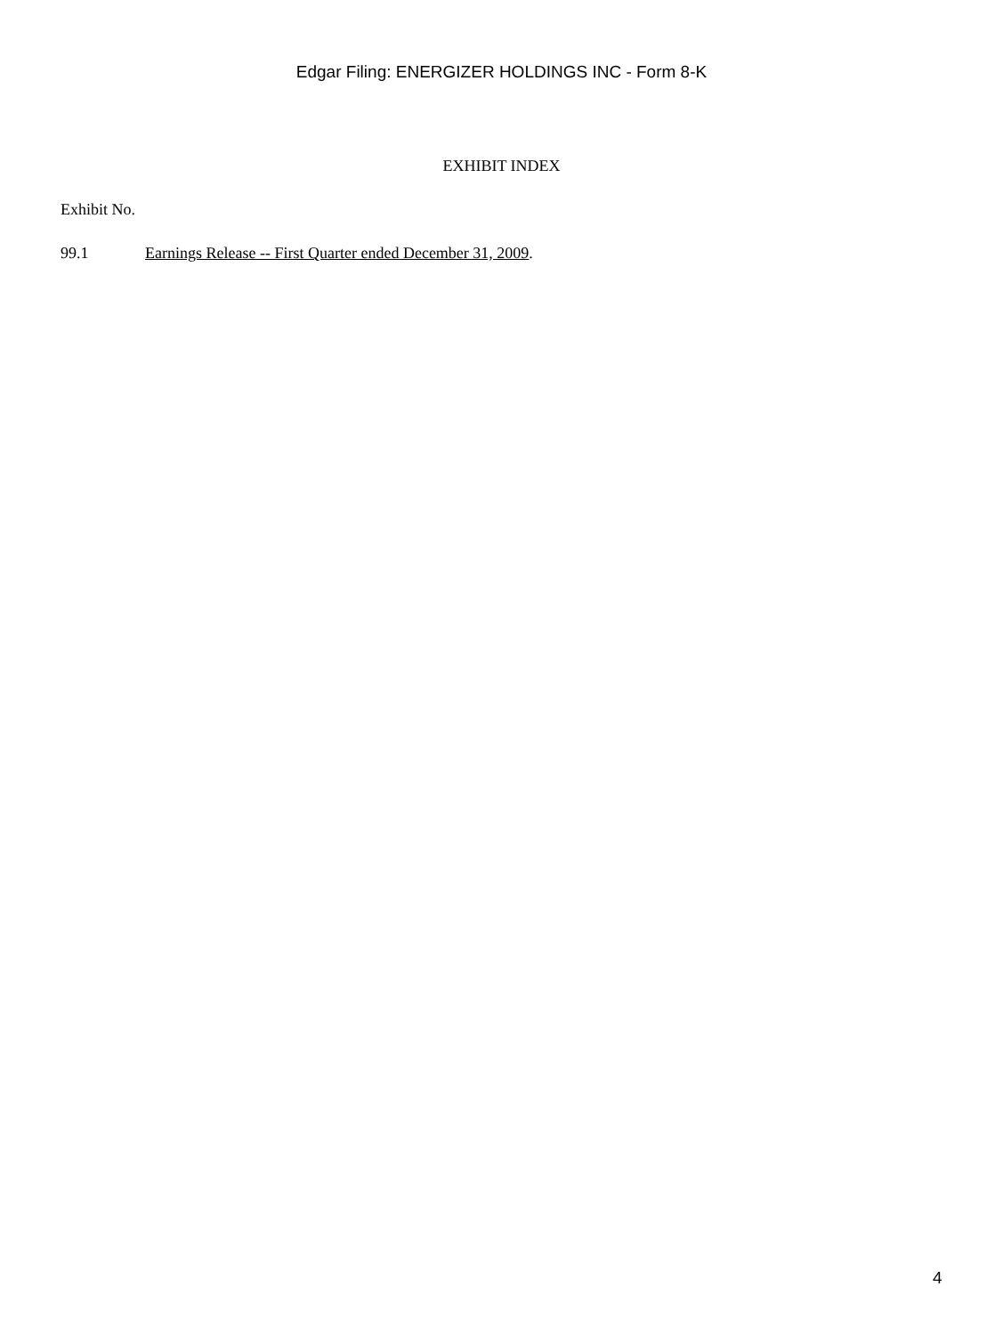Edgar Filing: ENERGIZER HOLDINGS INC - Form 8-K
EXHIBIT INDEX
Exhibit No.
99.1 Earnings Release -- First Quarter ended December 31, 2009.
4